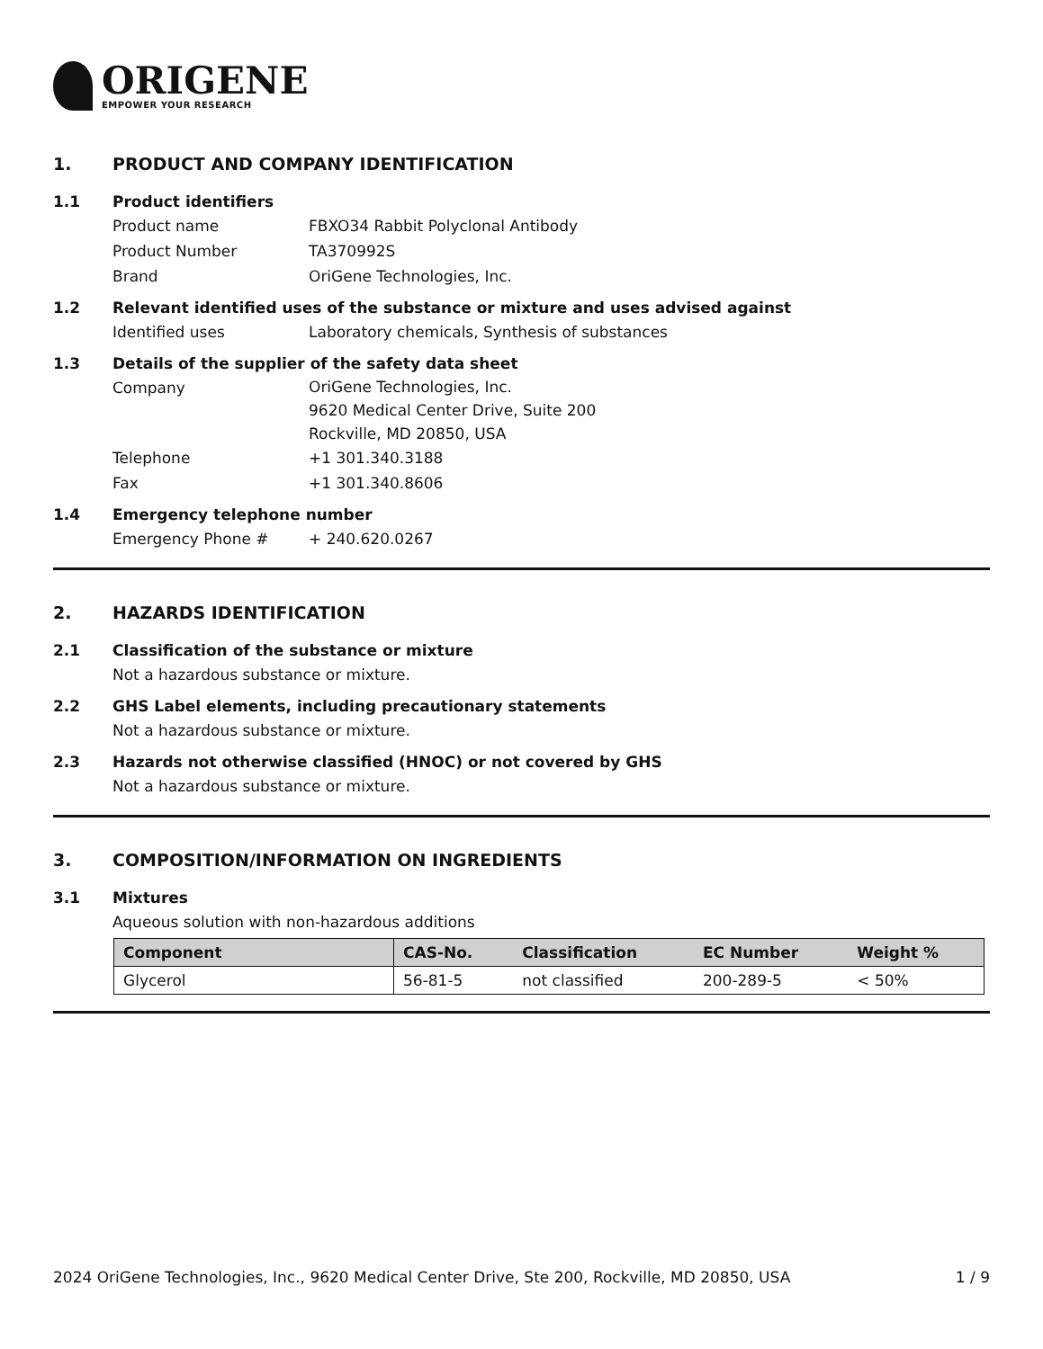ORIGENE
EMPOWER YOUR RESEARCH
1. PRODUCT AND COMPANY IDENTIFICATION
1.1 Product identifiers
Product name FBXO34 Rabbit Polyclonal Antibody
Product Number TA370992S
Brand OriGene Technologies, Inc.
1.2 Relevant identified uses of the substance or mixture and uses advised against
Identified uses Laboratory chemicals, Synthesis of substances
1.3 Details of the supplier of the safety data sheet
Company OriGene Technologies, Inc.
9620 Medical Center Drive, Suite 200
Rockville, MD 20850, USA
Telephone +1 301.340.3188
Fax +1 301.340.8606
1.4 Emergency telephone number
Emergency Phone # + 240.620.0267
2. HAZARDS IDENTIFICATION
2.1 Classification of the substance or mixture
Not a hazardous substance or mixture.
2.2 GHS Label elements, including precautionary statements
Not a hazardous substance or mixture.
2.3 Hazards not otherwise classified (HNOC) or not covered by GHS
Not a hazardous substance or mixture.
3. COMPOSITION/INFORMATION ON INGREDIENTS
3.1 Mixtures
Aqueous solution with non-hazardous additions
| Component | CAS-No. | Classification | EC Number | Weight % |
| --- | --- | --- | --- | --- |
| Glycerol | 56-81-5 | not classified | 200-289-5 | < 50% |
2024 OriGene Technologies, Inc., 9620 Medical Center Drive, Ste 200, Rockville, MD 20850, USA 1 / 9